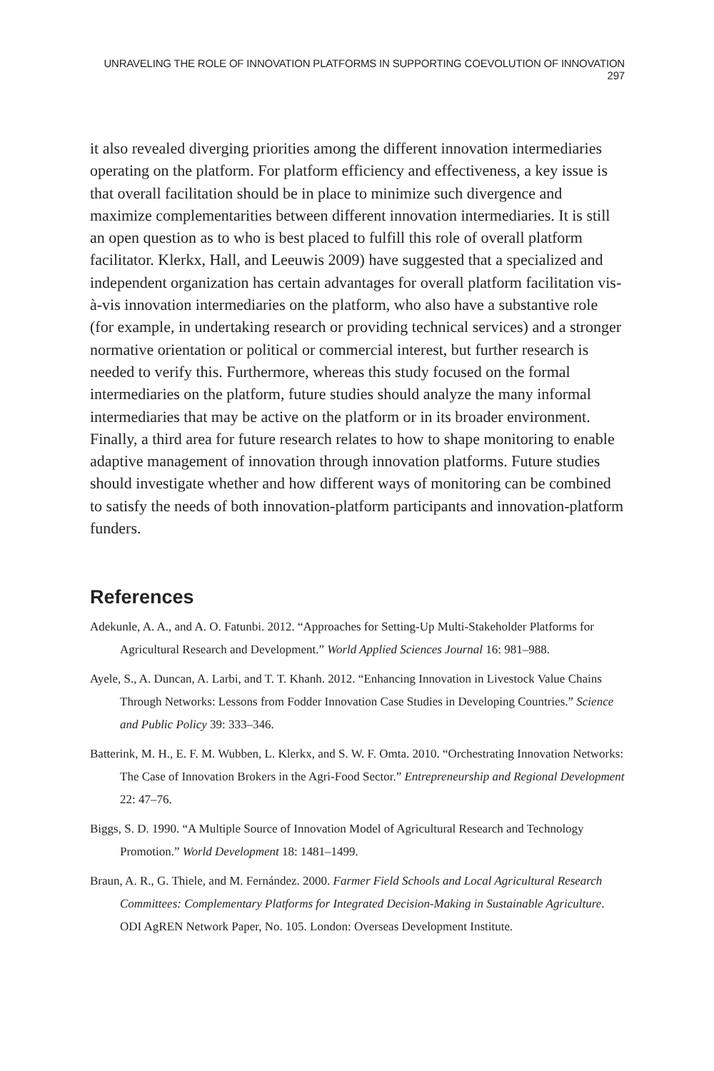UNRAVELING THE ROLE OF INNOVATION PLATFORMS IN SUPPORTING COEVOLUTION OF INNOVATION 297
it also revealed diverging priorities among the different innovation intermediaries operating on the platform. For platform efficiency and effectiveness, a key issue is that overall facilitation should be in place to minimize such divergence and maximize complementarities between different innovation intermediaries. It is still an open question as to who is best placed to fulfill this role of overall platform facilitator. Klerkx, Hall, and Leeuwis 2009) have suggested that a specialized and independent organization has certain advantages for overall platform facilitation vis-à-vis innovation intermediaries on the platform, who also have a substantive role (for example, in undertaking research or providing technical services) and a stronger normative orientation or political or commercial interest, but further research is needed to verify this. Furthermore, whereas this study focused on the formal intermediaries on the platform, future studies should analyze the many informal intermediaries that may be active on the platform or in its broader environment. Finally, a third area for future research relates to how to shape monitoring to enable adaptive management of innovation through innovation platforms. Future studies should investigate whether and how different ways of monitoring can be combined to satisfy the needs of both innovation-platform participants and innovation-platform funders.
References
Adekunle, A. A., and A. O. Fatunbi. 2012. “Approaches for Setting-Up Multi-Stakeholder Platforms for Agricultural Research and Development.” World Applied Sciences Journal 16: 981–988.
Ayele, S., A. Duncan, A. Larbi, and T. T. Khanh. 2012. “Enhancing Innovation in Livestock Value Chains Through Networks: Lessons from Fodder Innovation Case Studies in Developing Countries.” Science and Public Policy 39: 333–346.
Batterink, M. H., E. F. M. Wubben, L. Klerkx, and S. W. F. Omta. 2010. “Orchestrating Innovation Networks: The Case of Innovation Brokers in the Agri-Food Sector.” Entrepreneurship and Regional Development 22: 47–76.
Biggs, S. D. 1990. “A Multiple Source of Innovation Model of Agricultural Research and Technology Promotion.” World Development 18: 1481–1499.
Braun, A. R., G. Thiele, and M. Fernández. 2000. Farmer Field Schools and Local Agricultural Research Committees: Complementary Platforms for Integrated Decision-Making in Sustainable Agriculture. ODI AgREN Network Paper, No. 105. London: Overseas Development Institute.